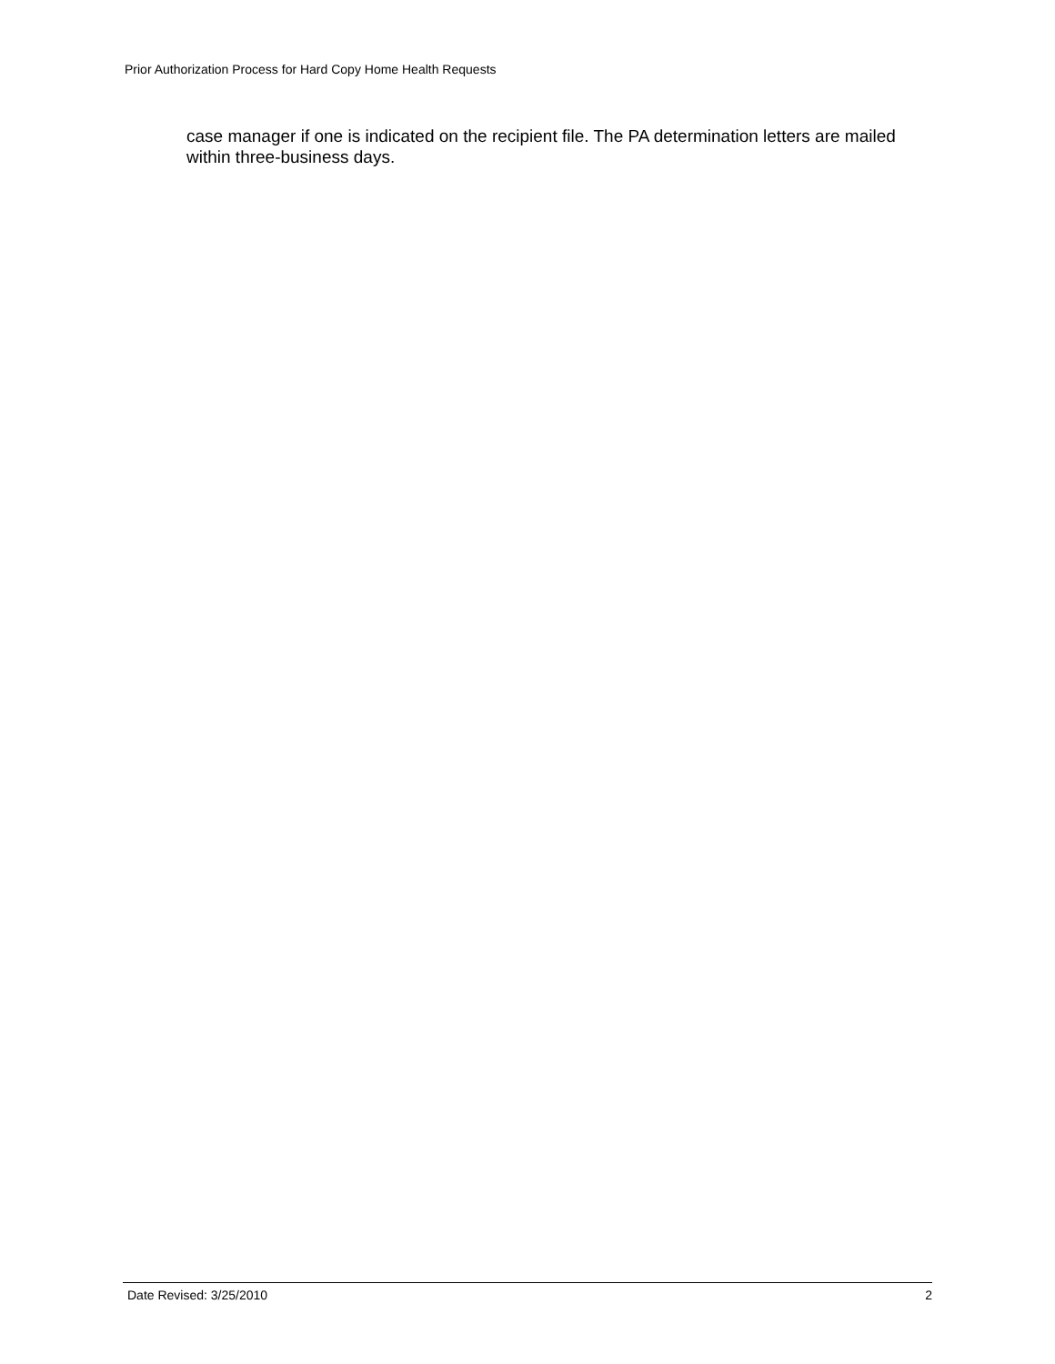Prior Authorization Process for Hard Copy Home Health Requests
case manager if one is indicated on the recipient file. The PA determination letters are mailed within three-business days.
Date Revised: 3/25/2010 2